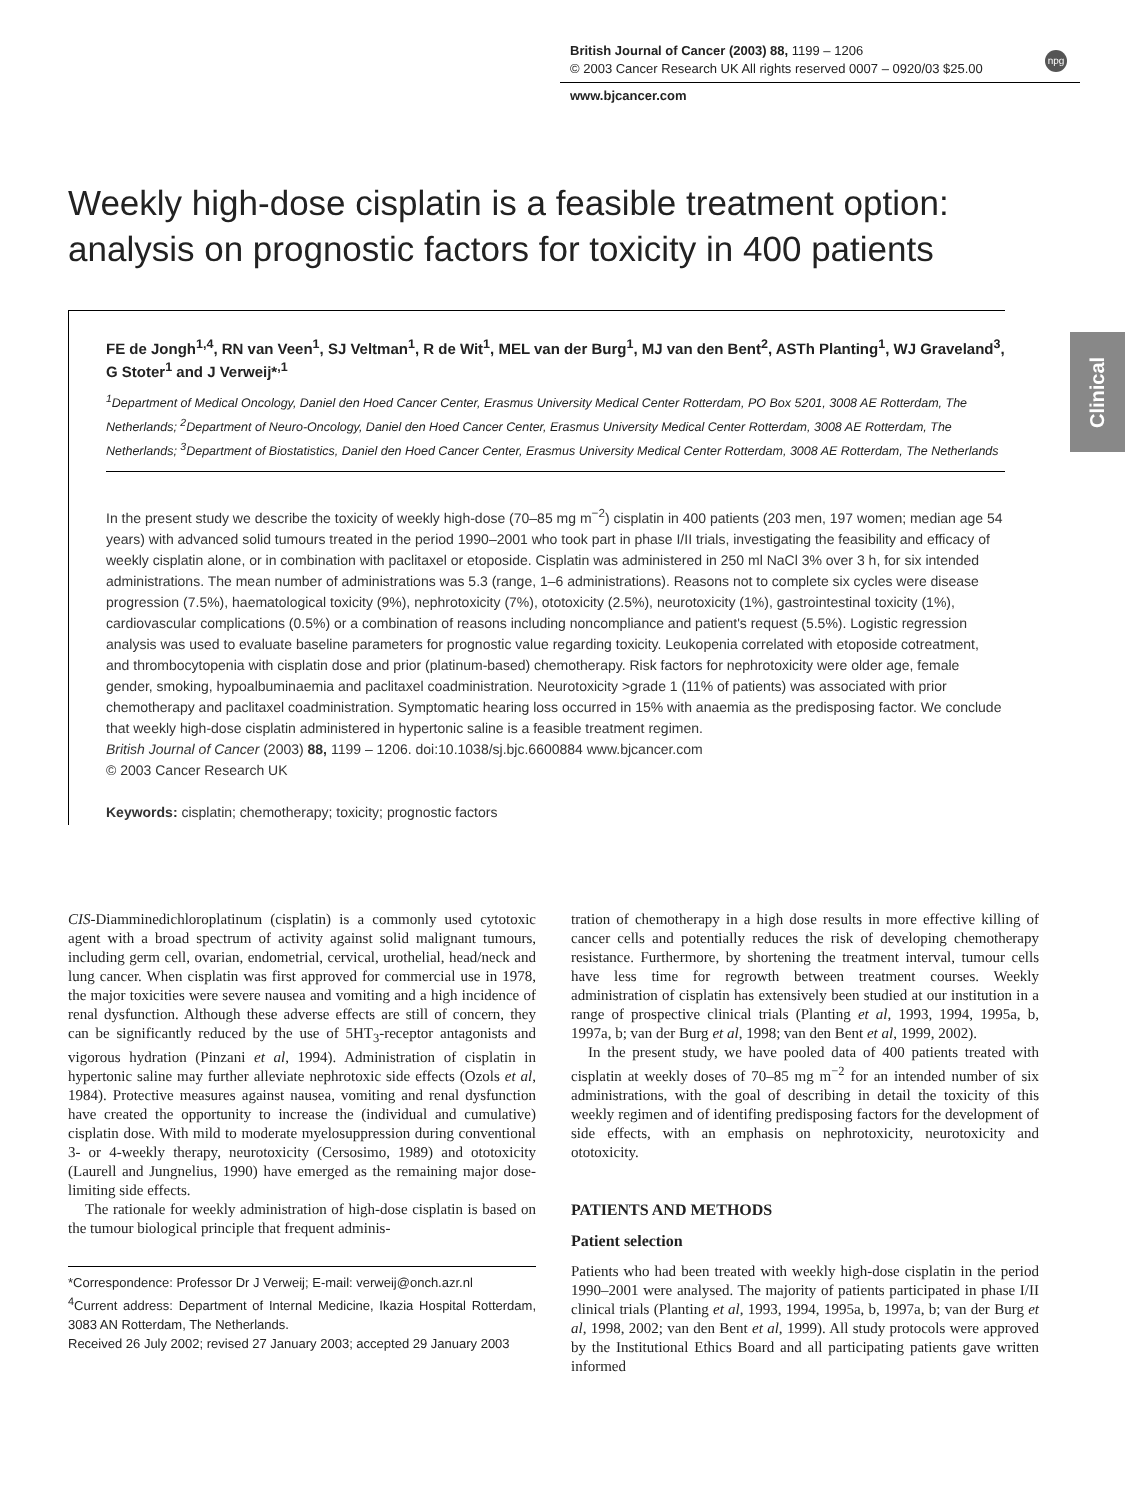British Journal of Cancer (2003) 88, 1199 – 1206
© 2003 Cancer Research UK All rights reserved 0007 – 0920/03 $25.00
npg
www.bjcancer.com
Clinical
Weekly high-dose cisplatin is a feasible treatment option: analysis on prognostic factors for toxicity in 400 patients
FE de Jongh<sup>1,4</sup>, RN van Veen<sup>1</sup>, SJ Veltman<sup>1</sup>, R de Wit<sup>1</sup>, MEL van der Burg<sup>1</sup>, MJ van den Bent<sup>2</sup>, ASTh Planting<sup>1</sup>, WJ Graveland<sup>3</sup>, G Stoter<sup>1</sup> and J Verweij*<sup>,1</sup>
<sup>1</sup> Department of Medical Oncology, Daniel den Hoed Cancer Center, Erasmus University Medical Center Rotterdam, PO Box 5201, 3008 AE Rotterdam, The Netherlands; <sup>2</sup>Department of Neuro-Oncology, Daniel den Hoed Cancer Center, Erasmus University Medical Center Rotterdam, 3008 AE Rotterdam, The Netherlands; <sup>3</sup>Department of Biostatistics, Daniel den Hoed Cancer Center, Erasmus University Medical Center Rotterdam, 3008 AE Rotterdam, The Netherlands
In the present study we describe the toxicity of weekly high-dose (70–85 mg m<sup>−2</sup>) cisplatin in 400 patients (203 men, 197 women; median age 54 years) with advanced solid tumours treated in the period 1990–2001 who took part in phase I/II trials, investigating the feasibility and efficacy of weekly cisplatin alone, or in combination with paclitaxel or etoposide. Cisplatin was administered in 250 ml NaCl 3% over 3 h, for six intended administrations. The mean number of administrations was 5.3 (range, 1–6 administrations). Reasons not to complete six cycles were disease progression (7.5%), haematological toxicity (9%), nephrotoxicity (7%), ototoxicity (2.5%), neurotoxicity (1%), gastrointestinal toxicity (1%), cardiovascular complications (0.5%) or a combination of reasons including noncompliance and patient's request (5.5%). Logistic regression analysis was used to evaluate baseline parameters for prognostic value regarding toxicity. Leukopenia correlated with etoposide cotreatment, and thrombocytopenia with cisplatin dose and prior (platinum-based) chemotherapy. Risk factors for nephrotoxicity were older age, female gender, smoking, hypoalbuminaemia and paclitaxel coadministration. Neurotoxicity >grade 1 (11% of patients) was associated with prior chemotherapy and paclitaxel coadministration. Symptomatic hearing loss occurred in 15% with anaemia as the predisposing factor. We conclude that weekly high-dose cisplatin administered in hypertonic saline is a feasible treatment regimen.
British Journal of Cancer (2003) 88, 1199 – 1206. doi:10.1038/sj.bjc.6600884 www.bjcancer.com
© 2003 Cancer Research UK
Keywords: cisplatin; chemotherapy; toxicity; prognostic factors
CIS-Diamminedichloroplatinum (cisplatin) is a commonly used cytotoxic agent with a broad spectrum of activity against solid malignant tumours, including germ cell, ovarian, endometrial, cervical, urothelial, head/neck and lung cancer. When cisplatin was first approved for commercial use in 1978, the major toxicities were severe nausea and vomiting and a high incidence of renal dysfunction. Although these adverse effects are still of concern, they can be significantly reduced by the use of 5HT<sub>3</sub>-receptor antagonists and vigorous hydration (Pinzani et al, 1994). Administration of cisplatin in hypertonic saline may further alleviate nephrotoxic side effects (Ozols et al, 1984). Protective measures against nausea, vomiting and renal dysfunction have created the opportunity to increase the (individual and cumulative) cisplatin dose. With mild to moderate myelosuppression during conventional 3- or 4-weekly therapy, neurotoxicity (Cersosimo, 1989) and ototoxicity (Laurell and Jungnelius, 1990) have emerged as the remaining major dose-limiting side effects.
The rationale for weekly administration of high-dose cisplatin is based on the tumour biological principle that frequent adminis-
*Correspondence: Professor Dr J Verweij; E-mail: verweij@onch.azr.nl
<sup>4</sup> Current address: Department of Internal Medicine, Ikazia Hospital Rotterdam, 3083 AN Rotterdam, The Netherlands.
Received 26 July 2002; revised 27 January 2003; accepted 29 January 2003
tration of chemotherapy in a high dose results in more effective killing of cancer cells and potentially reduces the risk of developing chemotherapy resistance. Furthermore, by shortening the treatment interval, tumour cells have less time for regrowth between treatment courses. Weekly administration of cisplatin has extensively been studied at our institution in a range of prospective clinical trials (Planting et al, 1993, 1994, 1995a, b, 1997a, b; van der Burg et al, 1998; van den Bent et al, 1999, 2002).
In the present study, we have pooled data of 400 patients treated with cisplatin at weekly doses of 70–85 mg m<sup>−2</sup> for an intended number of six administrations, with the goal of describing in detail the toxicity of this weekly regimen and of identifing predisposing factors for the development of side effects, with an emphasis on nephrotoxicity, neurotoxicity and ototoxicity.
PATIENTS AND METHODS
Patient selection
Patients who had been treated with weekly high-dose cisplatin in the period 1990–2001 were analysed. The majority of patients participated in phase I/II clinical trials (Planting et al, 1993, 1994, 1995a, b, 1997a, b; van der Burg et al, 1998, 2002; van den Bent et al, 1999). All study protocols were approved by the Institutional Ethics Board and all participating patients gave written informed